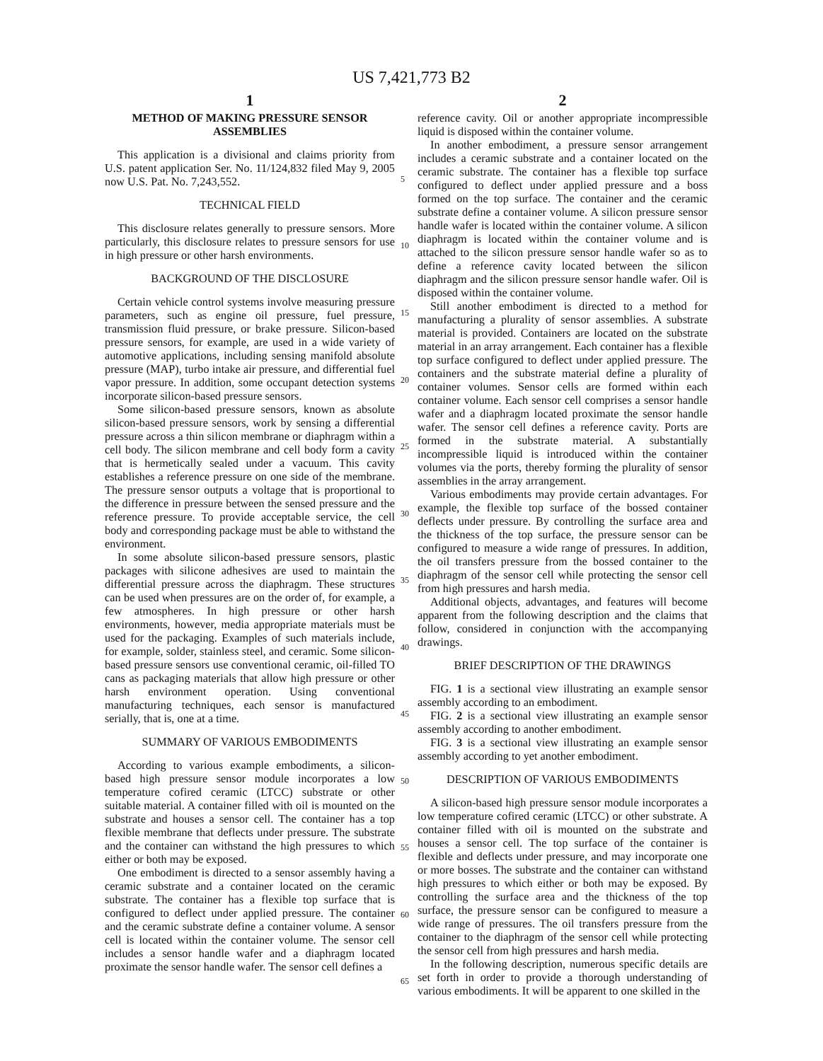US 7,421,773 B2
1
METHOD OF MAKING PRESSURE SENSOR ASSEMBLIES
This application is a divisional and claims priority from U.S. patent application Ser. No. 11/124,832 filed May 9, 2005 now U.S. Pat. No. 7,243,552.
TECHNICAL FIELD
This disclosure relates generally to pressure sensors. More particularly, this disclosure relates to pressure sensors for use in high pressure or other harsh environments.
BACKGROUND OF THE DISCLOSURE
Certain vehicle control systems involve measuring pressure parameters, such as engine oil pressure, fuel pressure, transmission fluid pressure, or brake pressure. Silicon-based pressure sensors, for example, are used in a wide variety of automotive applications, including sensing manifold absolute pressure (MAP), turbo intake air pressure, and differential fuel vapor pressure. In addition, some occupant detection systems incorporate silicon-based pressure sensors.
Some silicon-based pressure sensors, known as absolute silicon-based pressure sensors, work by sensing a differential pressure across a thin silicon membrane or diaphragm within a cell body. The silicon membrane and cell body form a cavity that is hermetically sealed under a vacuum. This cavity establishes a reference pressure on one side of the membrane. The pressure sensor outputs a voltage that is proportional to the difference in pressure between the sensed pressure and the reference pressure. To provide acceptable service, the cell body and corresponding package must be able to withstand the environment.
In some absolute silicon-based pressure sensors, plastic packages with silicone adhesives are used to maintain the differential pressure across the diaphragm. These structures can be used when pressures are on the order of, for example, a few atmospheres. In high pressure or other harsh environments, however, media appropriate materials must be used for the packaging. Examples of such materials include, for example, solder, stainless steel, and ceramic. Some silicon-based pressure sensors use conventional ceramic, oil-filled TO cans as packaging materials that allow high pressure or other harsh environment operation. Using conventional manufacturing techniques, each sensor is manufactured serially, that is, one at a time.
SUMMARY OF VARIOUS EMBODIMENTS
According to various example embodiments, a silicon-based high pressure sensor module incorporates a low temperature cofired ceramic (LTCC) substrate or other suitable material. A container filled with oil is mounted on the substrate and houses a sensor cell. The container has a top flexible membrane that deflects under pressure. The substrate and the container can withstand the high pressures to which either or both may be exposed.
One embodiment is directed to a sensor assembly having a ceramic substrate and a container located on the ceramic substrate. The container has a flexible top surface that is configured to deflect under applied pressure. The container and the ceramic substrate define a container volume. A sensor cell is located within the container volume. The sensor cell includes a sensor handle wafer and a diaphragm located proximate the sensor handle wafer. The sensor cell defines a
2
reference cavity. Oil or another appropriate incompressible liquid is disposed within the container volume.
In another embodiment, a pressure sensor arrangement includes a ceramic substrate and a container located on the ceramic substrate. The container has a flexible top surface configured to deflect under applied pressure and a boss formed on the top surface. The container and the ceramic substrate define a container volume. A silicon pressure sensor handle wafer is located within the container volume. A silicon diaphragm is located within the container volume and is attached to the silicon pressure sensor handle wafer so as to define a reference cavity located between the silicon diaphragm and the silicon pressure sensor handle wafer. Oil is disposed within the container volume.
Still another embodiment is directed to a method for manufacturing a plurality of sensor assemblies. A substrate material is provided. Containers are located on the substrate material in an array arrangement. Each container has a flexible top surface configured to deflect under applied pressure. The containers and the substrate material define a plurality of container volumes. Sensor cells are formed within each container volume. Each sensor cell comprises a sensor handle wafer and a diaphragm located proximate the sensor handle wafer. The sensor cell defines a reference cavity. Ports are formed in the substrate material. A substantially incompressible liquid is introduced within the container volumes via the ports, thereby forming the plurality of sensor assemblies in the array arrangement.
Various embodiments may provide certain advantages. For example, the flexible top surface of the bossed container deflects under pressure. By controlling the surface area and the thickness of the top surface, the pressure sensor can be configured to measure a wide range of pressures. In addition, the oil transfers pressure from the bossed container to the diaphragm of the sensor cell while protecting the sensor cell from high pressures and harsh media.
Additional objects, advantages, and features will become apparent from the following description and the claims that follow, considered in conjunction with the accompanying drawings.
BRIEF DESCRIPTION OF THE DRAWINGS
FIG. 1 is a sectional view illustrating an example sensor assembly according to an embodiment.
FIG. 2 is a sectional view illustrating an example sensor assembly according to another embodiment.
FIG. 3 is a sectional view illustrating an example sensor assembly according to yet another embodiment.
DESCRIPTION OF VARIOUS EMBODIMENTS
A silicon-based high pressure sensor module incorporates a low temperature cofired ceramic (LTCC) or other substrate. A container filled with oil is mounted on the substrate and houses a sensor cell. The top surface of the container is flexible and deflects under pressure, and may incorporate one or more bosses. The substrate and the container can withstand high pressures to which either or both may be exposed. By controlling the surface area and the thickness of the top surface, the pressure sensor can be configured to measure a wide range of pressures. The oil transfers pressure from the container to the diaphragm of the sensor cell while protecting the sensor cell from high pressures and harsh media.
In the following description, numerous specific details are set forth in order to provide a thorough understanding of various embodiments. It will be apparent to one skilled in the
5
10
15
20
25
30
35
40
45
50
55
60
65